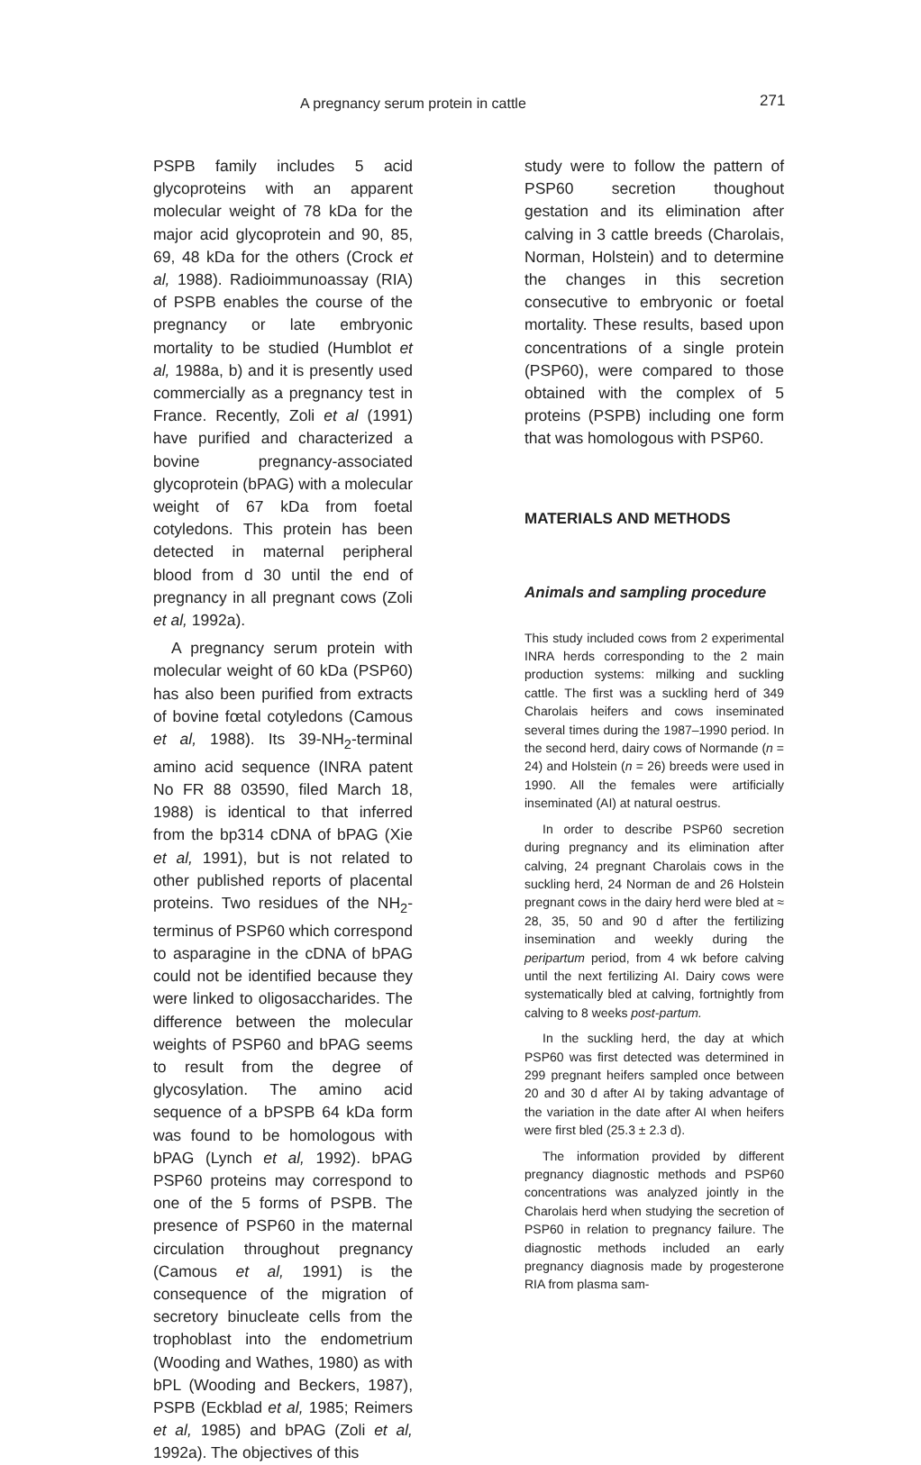A pregnancy serum protein in cattle 271
PSPB family includes 5 acid glycoproteins with an apparent molecular weight of 78 kDa for the major acid glycoprotein and 90, 85, 69, 48 kDa for the others (Crock et al, 1988). Radioimmunoassay (RIA) of PSPB enables the course of the pregnancy or late embryonic mortality to be studied (Humblot et al, 1988a, b) and it is presently used commercially as a pregnancy test in France. Recently, Zoli et al (1991) have purified and characterized a bovine pregnancy-associated glycoprotein (bPAG) with a molecular weight of 67 kDa from foetal cotyledons. This protein has been detected in maternal peripheral blood from d 30 until the end of pregnancy in all pregnant cows (Zoli et al, 1992a).
A pregnancy serum protein with molecular weight of 60 kDa (PSP60) has also been purified from extracts of bovine fœtal cotyledons (Camous et al, 1988). Its 39-NH<sub>2</sub>-terminal amino acid sequence (INRA patent No FR 88 03590, filed March 18, 1988) is identical to that inferred from the bp314 cDNA of bPAG (Xie et al, 1991), but is not related to other published reports of placental proteins. Two residues of the NH<sub>2</sub>-terminus of PSP60 which correspond to asparagine in the cDNA of bPAG could not be identified because they were linked to oligosaccharides. The difference between the molecular weights of PSP60 and bPAG seems to result from the degree of glycosylation. The amino acid sequence of a bPSPB 64 kDa form was found to be homologous with bPAG (Lynch et al, 1992). bPAG PSP60 proteins may correspond to one of the 5 forms of PSPB. The presence of PSP60 in the maternal circulation throughout pregnancy (Camous et al, 1991) is the consequence of the migration of secretory binucleate cells from the trophoblast into the endometrium (Wooding and Wathes, 1980) as with bPL (Wooding and Beckers, 1987), PSPB (Eckblad et al, 1985; Reimers et al, 1985) and bPAG (Zoli et al, 1992a). The objectives of this
study were to follow the pattern of PSP60 secretion thoughout gestation and its elimination after calving in 3 cattle breeds (Charolais, Norman, Holstein) and to determine the changes in this secretion consecutive to embryonic or foetal mortality. These results, based upon concentrations of a single protein (PSP60), were compared to those obtained with the complex of 5 proteins (PSPB) including one form that was homologous with PSP60.
MATERIALS AND METHODS
Animals and sampling procedure
This study included cows from 2 experimental INRA herds corresponding to the 2 main production systems: milking and suckling cattle. The first was a suckling herd of 349 Charolais heifers and cows inseminated several times during the 1987–1990 period. In the second herd, dairy cows of Normande (n = 24) and Holstein (n = 26) breeds were used in 1990. All the females were artificially inseminated (AI) at natural oestrus.
In order to describe PSP60 secretion during pregnancy and its elimination after calving, 24 pregnant Charolais cows in the suckling herd, 24 Norman de and 26 Holstein pregnant cows in the dairy herd were bled at ≈ 28, 35, 50 and 90 d after the fertilizing insemination and weekly during the peripartum period, from 4 wk before calving until the next fertilizing AI. Dairy cows were systematically bled at calving, fortnightly from calving to 8 weeks post-partum.
In the suckling herd, the day at which PSP60 was first detected was determined in 299 pregnant heifers sampled once between 20 and 30 d after AI by taking advantage of the variation in the date after AI when heifers were first bled (25.3 ± 2.3 d).
The information provided by different pregnancy diagnostic methods and PSP60 concentrations was analyzed jointly in the Charolais herd when studying the secretion of PSP60 in relation to pregnancy failure. The diagnostic methods included an early pregnancy diagnosis made by progesterone RIA from plasma sam-